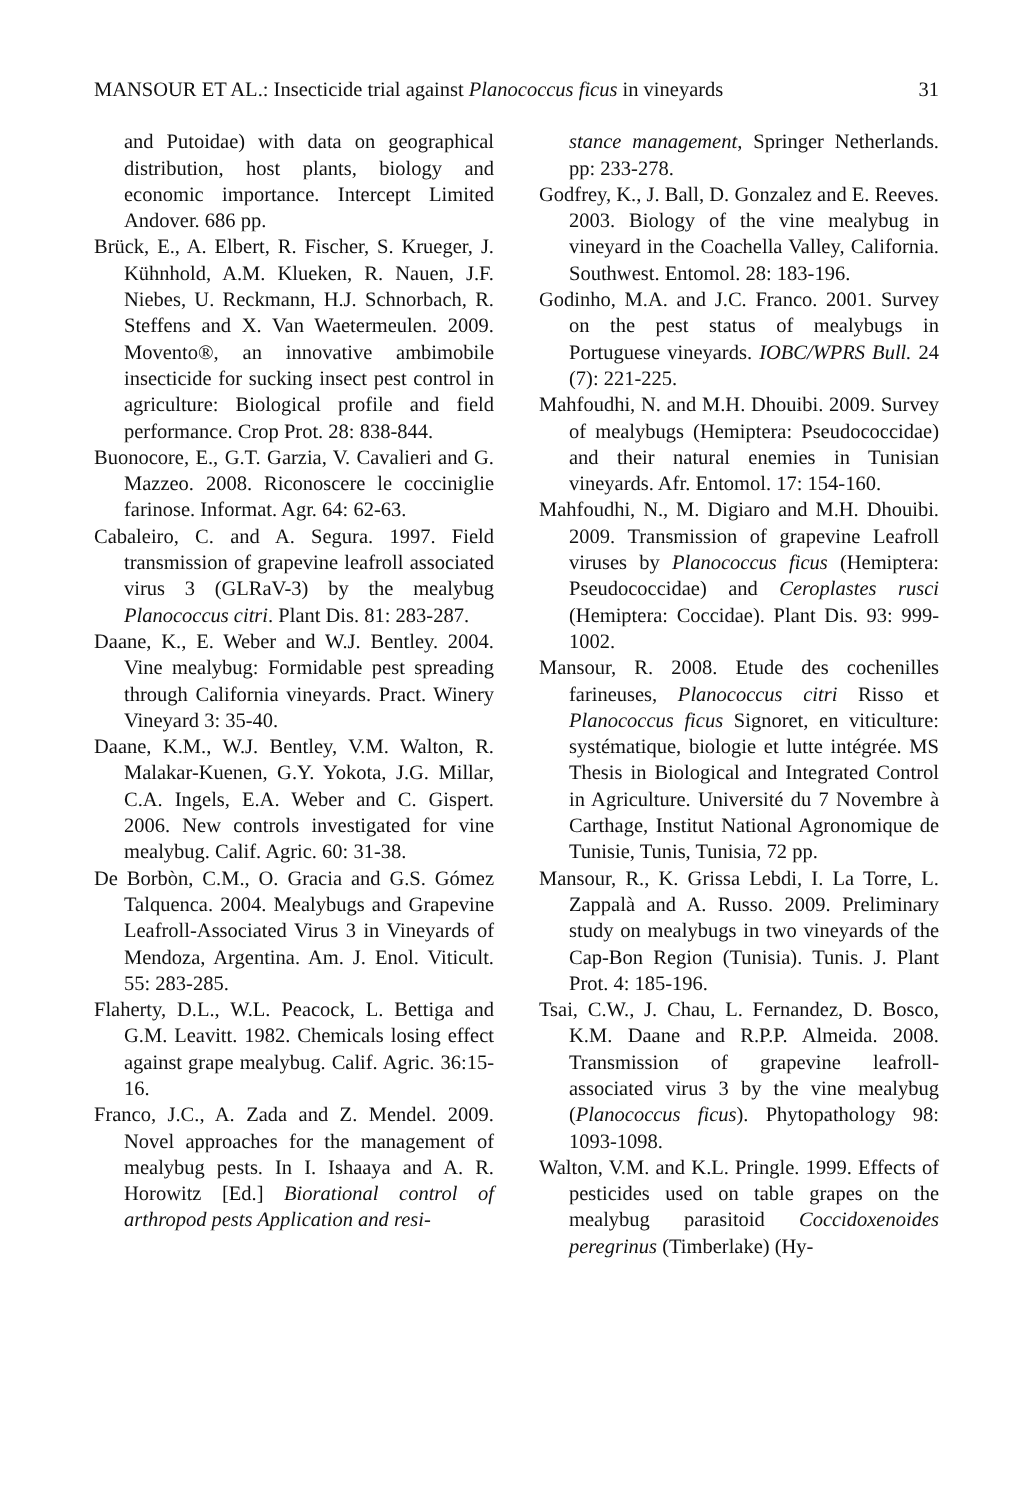MANSOUR ET AL.: Insecticide trial against Planococcus ficus in vineyards 31
and Putoidae) with data on geographical distribution, host plants, biology and economic importance. Intercept Limited Andover. 686 pp.
Brück, E., A. Elbert, R. Fischer, S. Krueger, J. Kühnhold, A.M. Klueken, R. Nauen, J.F. Niebes, U. Reckmann, H.J. Schnorbach, R. Steffens and X. Van Waetermeulen. 2009. Movento®, an innovative ambimobile insecticide for sucking insect pest control in agriculture: Biological profile and field performance. Crop Prot. 28: 838-844.
Buonocore, E., G.T. Garzia, V. Cavalieri and G. Mazzeo. 2008. Riconoscere le cocciniglie farinose. Informat. Agr. 64: 62-63.
Cabaleiro, C. and A. Segura. 1997. Field transmission of grapevine leafroll associated virus 3 (GLRaV-3) by the mealybug Planococcus citri. Plant Dis. 81: 283-287.
Daane, K., E. Weber and W.J. Bentley. 2004. Vine mealybug: Formidable pest spreading through California vineyards. Pract. Winery Vineyard 3: 35-40.
Daane, K.M., W.J. Bentley, V.M. Walton, R. Malakar-Kuenen, G.Y. Yokota, J.G. Millar, C.A. Ingels, E.A. Weber and C. Gispert. 2006. New controls investigated for vine mealybug. Calif. Agric. 60: 31-38.
De Borbòn, C.M., O. Gracia and G.S. Gómez Talquenca. 2004. Mealybugs and Grapevine Leafroll-Associated Virus 3 in Vineyards of Mendoza, Argentina. Am. J. Enol. Viticult. 55: 283-285.
Flaherty, D.L., W.L. Peacock, L. Bettiga and G.M. Leavitt. 1982. Chemicals losing effect against grape mealybug. Calif. Agric. 36:15-16.
Franco, J.C., A. Zada and Z. Mendel. 2009. Novel approaches for the management of mealybug pests. In I. Ishaaya and A. R. Horowitz [Ed.] Biorational control of arthropod pests Application and resi-
stance management, Springer Netherlands. pp: 233-278.
Godfrey, K., J. Ball, D. Gonzalez and E. Reeves. 2003. Biology of the vine mealybug in vineyard in the Coachella Valley, California. Southwest. Entomol. 28: 183-196.
Godinho, M.A. and J.C. Franco. 2001. Survey on the pest status of mealybugs in Portuguese vineyards. IOBC/WPRS Bull. 24 (7): 221-225.
Mahfoudhi, N. and M.H. Dhouibi. 2009. Survey of mealybugs (Hemiptera: Pseudococcidae) and their natural enemies in Tunisian vineyards. Afr. Entomol. 17: 154-160.
Mahfoudhi, N., M. Digiaro and M.H. Dhouibi. 2009. Transmission of grapevine Leafroll viruses by Planococcus ficus (Hemiptera: Pseudococcidae) and Ceroplastes rusci (Hemiptera: Coccidae). Plant Dis. 93: 999-1002.
Mansour, R. 2008. Etude des cochenilles farineuses, Planococcus citri Risso et Planococcus ficus Signoret, en viticulture: systématique, biologie et lutte intégrée. MS Thesis in Biological and Integrated Control in Agriculture. Université du 7 Novembre à Carthage, Institut National Agronomique de Tunisie, Tunis, Tunisia, 72 pp.
Mansour, R., K. Grissa Lebdi, I. La Torre, L. Zappalà and A. Russo. 2009. Preliminary study on mealybugs in two vineyards of the Cap-Bon Region (Tunisia). Tunis. J. Plant Prot. 4: 185-196.
Tsai, C.W., J. Chau, L. Fernandez, D. Bosco, K.M. Daane and R.P.P. Almeida. 2008. Transmission of grapevine leafroll-associated virus 3 by the vine mealybug (Planococcus ficus). Phytopathology 98: 1093-1098.
Walton, V.M. and K.L. Pringle. 1999. Effects of pesticides used on table grapes on the mealybug parasitoid Coccidoxenoides peregrinus (Timberlake) (Hy-